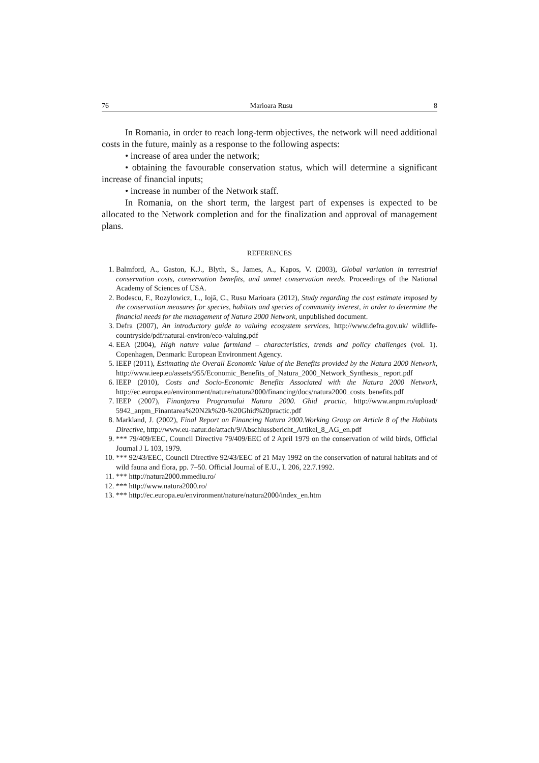76 Marioara Rusu 8
In Romania, in order to reach long-term objectives, the network will need additional costs in the future, mainly as a response to the following aspects:
• increase of area under the network;
• obtaining the favourable conservation status, which will determine a significant increase of financial inputs;
• increase in number of the Network staff.
In Romania, on the short term, the largest part of expenses is expected to be allocated to the Network completion and for the finalization and approval of management plans.
REFERENCES
1. Balmford, A., Gaston, K.J., Blyth, S., James, A., Kapos, V. (2003), Global variation in terrestrial conservation costs, conservation benefits, and unmet conservation needs. Proceedings of the National Academy of Sciences of USA.
2. Bodescu, F., Rozylowicz, L., Iojă, C., Rusu Marioara (2012), Study regarding the cost estimate imposed by the conservation measures for species, habitats and species of community interest, in order to determine the financial needs for the management of Natura 2000 Network, unpublished document.
3. Defra (2007), An introductory guide to valuing ecosystem services, http://www.defra.gov.uk/ wildlife-countryside/pdf/natural-environ/eco-valuing.pdf
4. EEA (2004), High nature value farmland – characteristics, trends and policy challenges (vol. 1). Copenhagen, Denmark: European Environment Agency.
5. IEEP (2011), Estimating the Overall Economic Value of the Benefits provided by the Natura 2000 Network, http://www.ieep.eu/assets/955/Economic_Benefits_of_Natura_2000_Network_Synthesis_ report.pdf
6. IEEP (2010), Costs and Socio-Economic Benefits Associated with the Natura 2000 Network, http://ec.europa.eu/environment/nature/natura2000/financing/docs/natura2000_costs_benefits.pdf
7. IEEP (2007), Finanţarea Programului Natura 2000. Ghid practic, http://www.anpm.ro/upload/ 5942_anpm_Finantarea%20N2k%20-%20Ghid%20practic.pdf
8. Markland, J. (2002), Final Report on Financing Natura 2000.Working Group on Article 8 of the Habitats Directive, http://www.eu-natur.de/attach/9/Abschlussbericht_Artikel_8_AG_en.pdf
9. *** 79/409/EEC, Council Directive 79/409/EEC of 2 April 1979 on the conservation of wild birds, Official Journal J L 103, 1979.
10. *** 92/43/EEC, Council Directive 92/43/EEC of 21 May 1992 on the conservation of natural habitats and of wild fauna and flora, pp. 7–50. Official Journal of E.U., L 206, 22.7.1992.
11. *** http://natura2000.mmediu.ro/
12. *** http://www.natura2000.ro/
13. *** http://ec.europa.eu/environment/nature/natura2000/index_en.htm